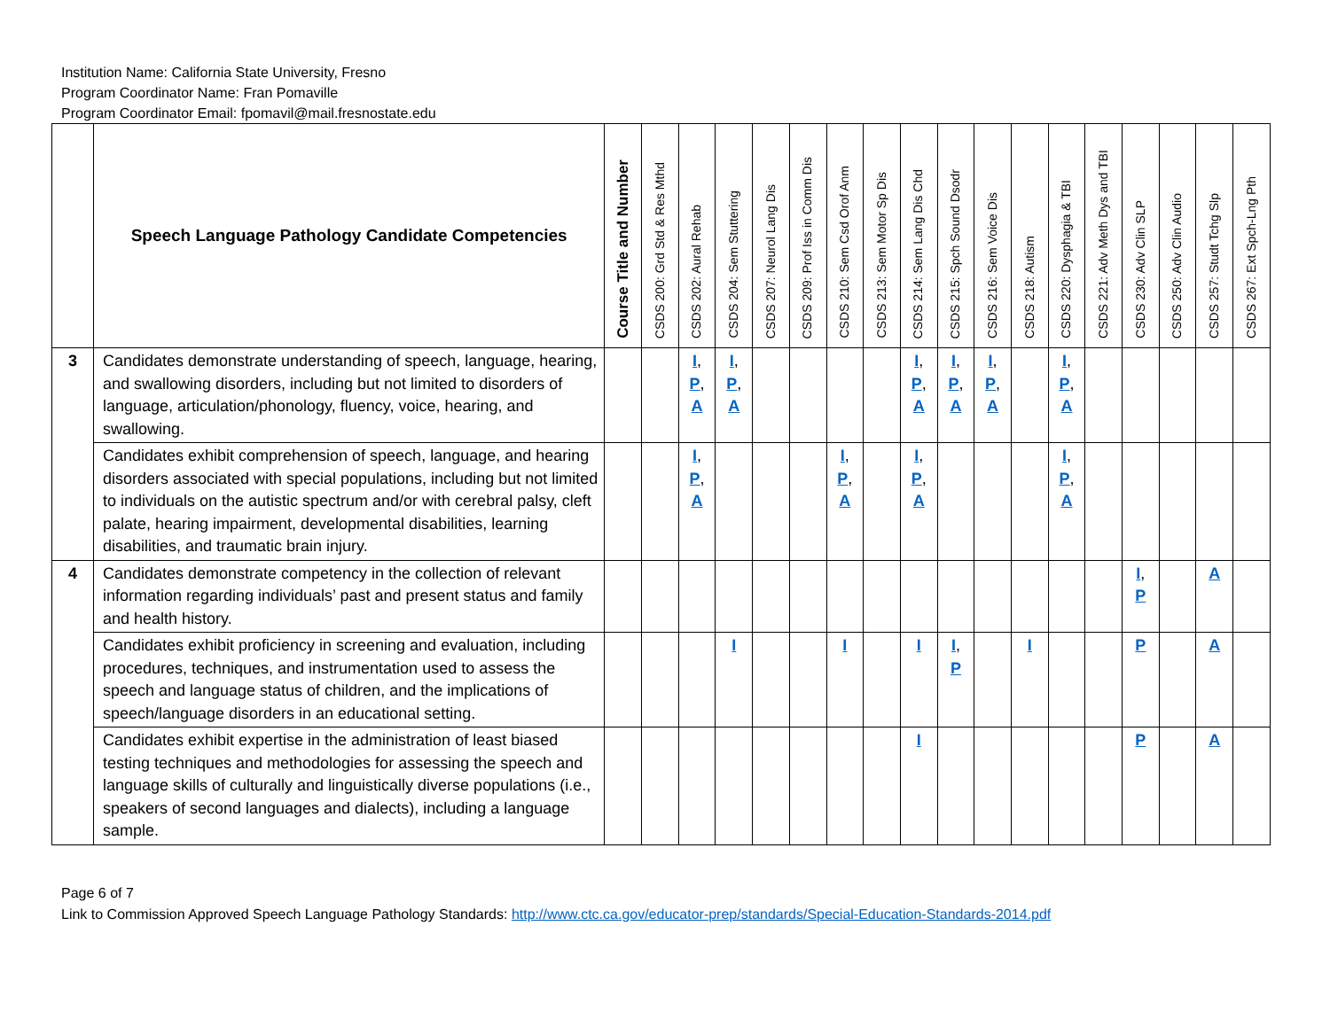Institution Name: California State University, Fresno
Program Coordinator Name: Fran Pomaville
Program Coordinator Email: fpomavil@mail.fresnostate.edu
| | Speech Language Pathology Candidate Competencies | Course Title and Number | CSDS 200: Grd Std & Res Mthd | CSDS 202: Aural Rehab | CSDS 204: Sem Stuttering | CSDS 207: Neurol Lang Dis | CSDS 209: Prof Iss in Comm Dis | CSDS 210: Sem Csd Orof Anm | CSDS 213: Sem Motor Sp Dis | CSDS 214: Sem Lang Dis Chd | CSDS 215: Spch Sound Dsodr | CSDS 216: Sem Voice Dis | CSDS 218: Autism | CSDS 220: Dysphagia & TBI | CSDS 221: Adv Meth Dys and TBI | CSDS 230: Adv Clin SLP | CSDS 250: Adv Clin Audio | CSDS 257: Studt Tchg Slp | CSDS 267: Ext Spch-Lng Pth |
| --- | --- | --- | --- | --- | --- | --- | --- | --- | --- | --- | --- | --- | --- | --- | --- | --- | --- | --- | --- |
| 3 | Candidates demonstrate understanding of speech, language, hearing, and swallowing disorders, including but not limited to disorders of language, articulation/phonology, fluency, voice, hearing, and swallowing. | | | I , P , A | I , P , A | | | | | I , P , A | I , P , A | I , P , A | | I , P , A | | | | | |
| | Candidates exhibit comprehension of speech, language, and hearing disorders associated with special populations, including but not limited to individuals on the autistic spectrum and/or with cerebral palsy, cleft palate, hearing impairment, developmental disabilities, learning disabilities, and traumatic brain injury. | | | I , P , A | | | | I , P , A | | I , P , A | | | | I , P , A | | | | | |
| 4 | Candidates demonstrate competency in the collection of relevant information regarding individuals’ past and present status and family and health history. | | | | | | | | | | | | | | | I , P | | A | |
| | Candidates exhibit proficiency in screening and evaluation, including procedures, techniques, and instrumentation used to assess the speech and language status of children, and the implications of speech/language disorders in an educational setting. | | | | I | | | I | | I | I , P | | I | | | P | | A | |
| | Candidates exhibit expertise in the administration of least biased testing techniques and methodologies for assessing the speech and language skills of culturally and linguistically diverse populations (i.e., speakers of second languages and dialects), including a language sample. | | | | | | | | | I | | | | | | P | | A | |
Page 6 of 7
Link to Commission Approved Speech Language Pathology Standards: http://www.ctc.ca.gov/educator-prep/standards/Special-Education-Standards-2014.pdf